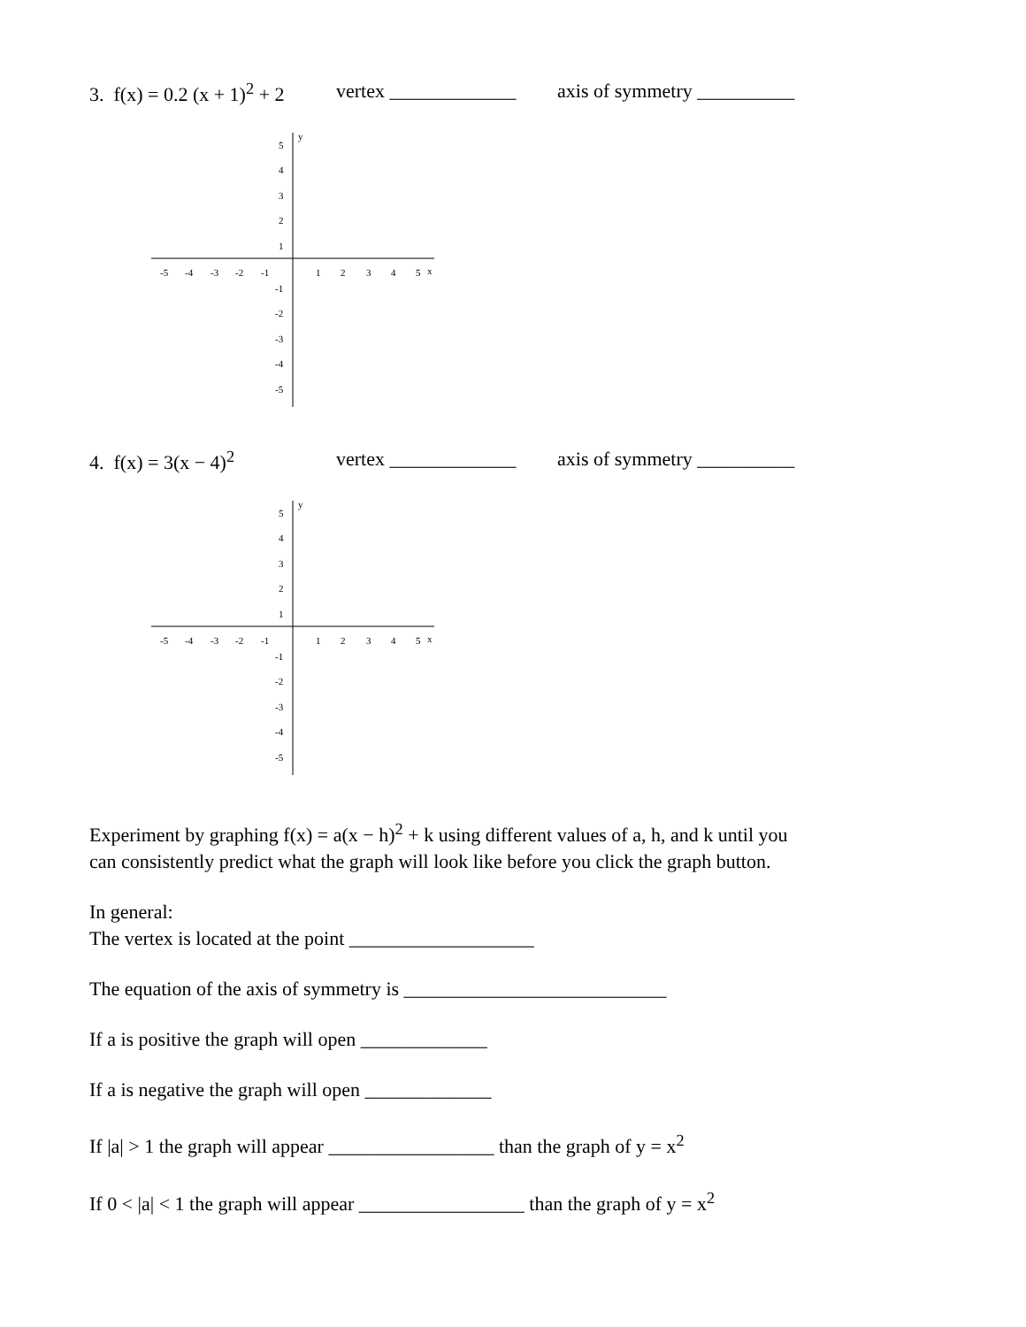3. f(x) = 0.2 (x + 1)<sup>2</sup> + 2 vertex _____________ axis of symmetry __________
y
x
-5
-4
-3
-2
-1
1
2
3
4
5
5
4
3
2
1
-1
-2
-3
-4
-5
4. f(x) = 3(x − 4)<sup>2</sup> vertex _____________ axis of symmetry __________
y
x
-5
-4
-3
-2
-1
1
2
3
4
5
5
4
3
2
1
-1
-2
-3
-4
-5
Experiment by graphing f(x) = a(x − h)<sup>2</sup> + k using different values of a, h, and k until you
can consistently predict what the graph will look like before you click the graph button.
In general:
The vertex is located at the point ___________________
The equation of the axis of symmetry is ___________________________
If a is positive the graph will open _____________
If a is negative the graph will open _____________
If |a| > 1 the graph will appear _________________ than the graph of y = x<sup>2</sup>
If 0 < |a| < 1 the graph will appear _________________ than the graph of y = x<sup>2</sup>